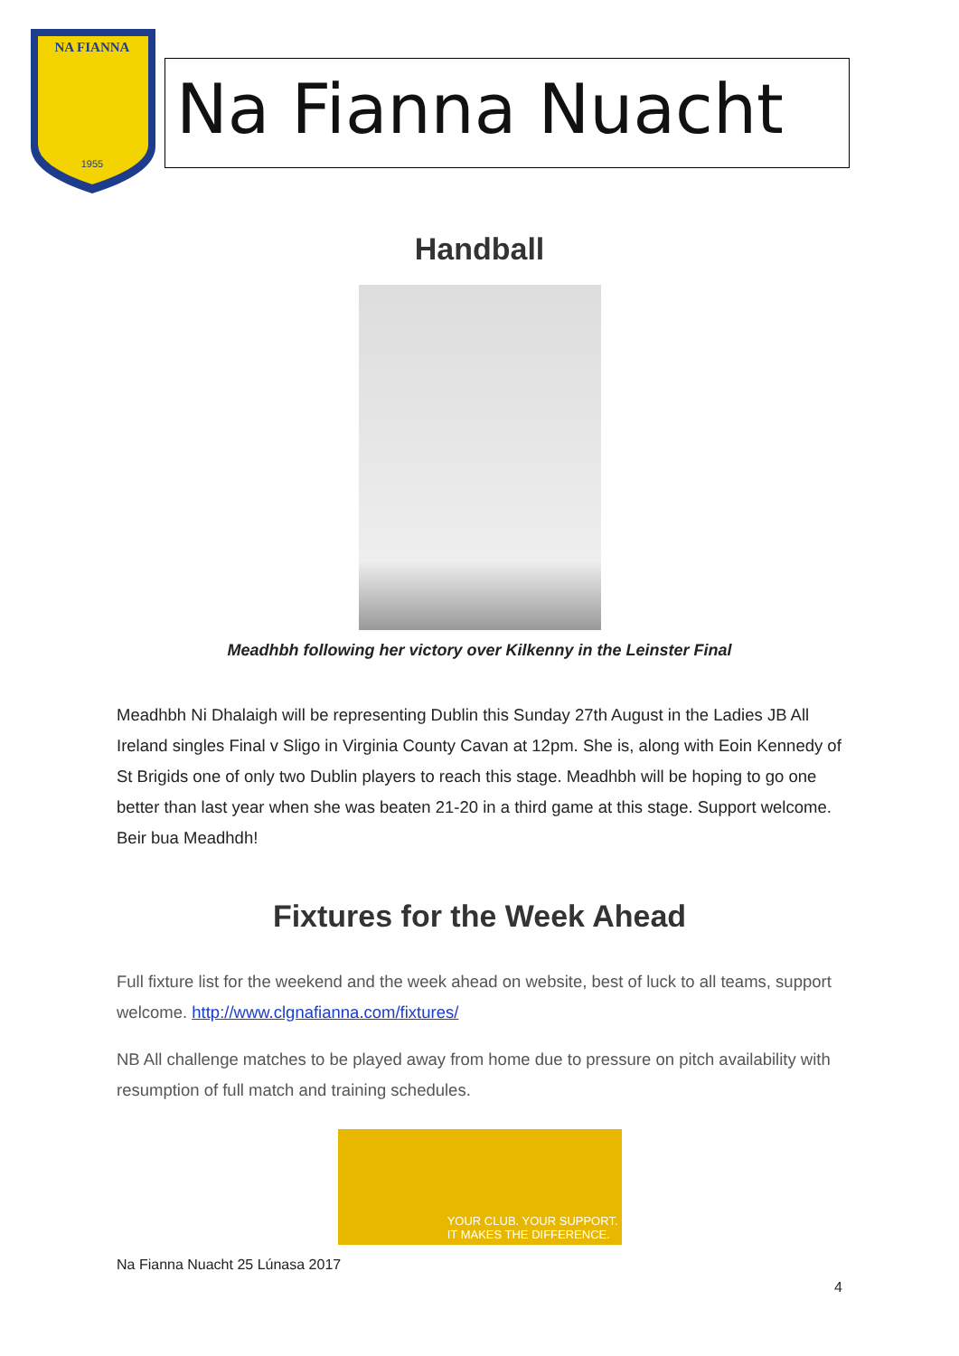NA FIANNA
1955
Na Fianna Nuacht
Handball
Meadhbh following her victory over Kilkenny in the Leinster Final
Meadhbh Ni Dhalaigh will be representing Dublin this Sunday 27th August in the Ladies JB All Ireland singles Final v Sligo in Virginia County Cavan at 12pm. She is, along with Eoin Kennedy of St Brigids one of only two Dublin players to reach this stage. Meadhbh will be hoping to go one better than last year when she was beaten 21-20 in a third game at this stage. Support welcome. Beir bua Meadhdh!
Fixtures for the Week Ahead
Full fixture list for the weekend and the week ahead on website, best of luck to all teams, support welcome. http://www.clgnafianna.com/fixtures/
NB All challenge matches to be played away from home due to pressure on pitch availability with resumption of full match and training schedules.
YOUR CLUB. YOUR SUPPORT.
IT MAKES THE DIFFERENCE.
Na Fianna Nuacht 25 Lúnasa 2017
4